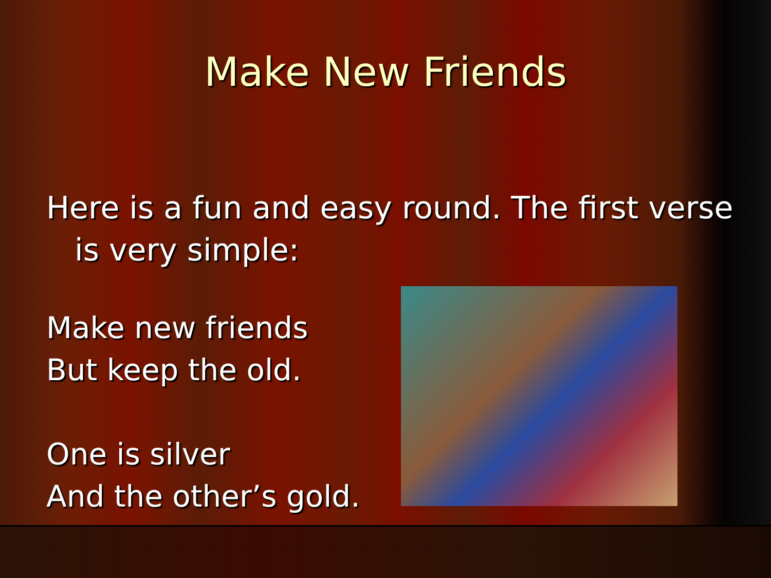Make New Friends
Here is a fun and easy round. The first verse is very simple:
Make new friends
But keep the old.
One is silver
And the other’s gold.